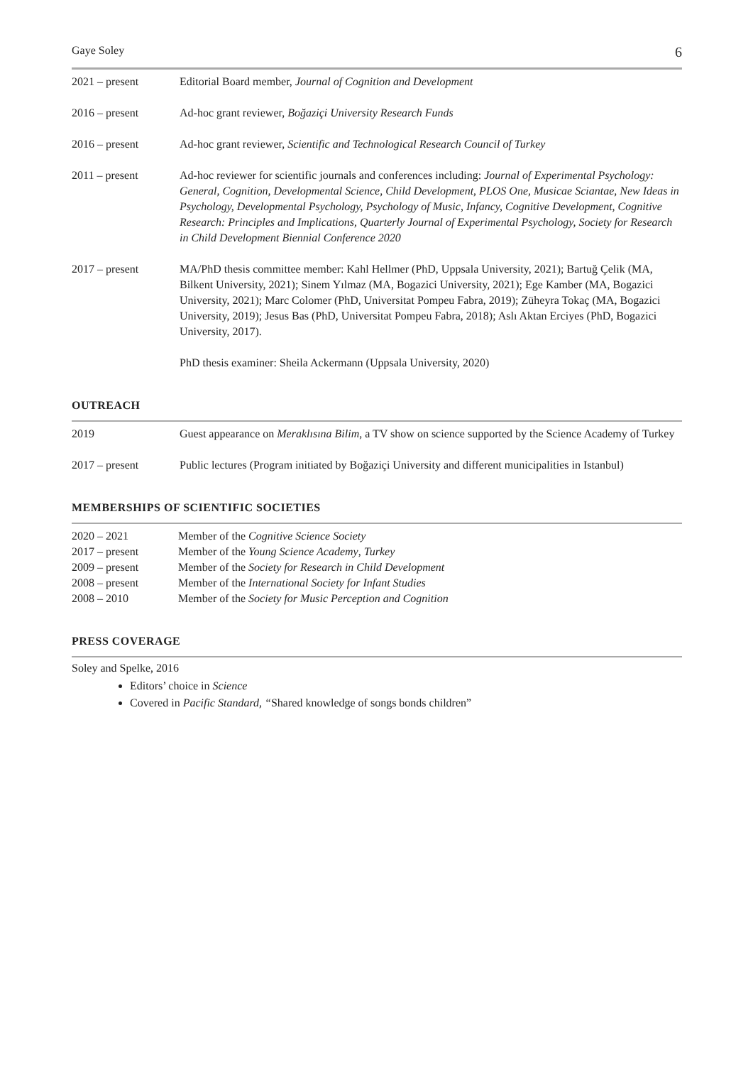Gaye Soley 6
2021 – present Editorial Board member, Journal of Cognition and Development
2016 – present Ad-hoc grant reviewer, Boğaziçi University Research Funds
2016 – present Ad-hoc grant reviewer, Scientific and Technological Research Council of Turkey
2011 – present Ad-hoc reviewer for scientific journals and conferences including: Journal of Experimental Psychology: General, Cognition, Developmental Science, Child Development, PLOS One, Musicae Sciantae, New Ideas in Psychology, Developmental Psychology, Psychology of Music, Infancy, Cognitive Development, Cognitive Research: Principles and Implications, Quarterly Journal of Experimental Psychology, Society for Research in Child Development Biennial Conference 2020
2017 – present MA/PhD thesis committee member: Kahl Hellmer (PhD, Uppsala University, 2021); Bartuğ Çelik (MA, Bilkent University, 2021); Sinem Yılmaz (MA, Bogazici University, 2021); Ege Kamber (MA, Bogazici University, 2021); Marc Colomer (PhD, Universitat Pompeu Fabra, 2019); Züheyra Tokaç (MA, Bogazici University, 2019); Jesus Bas (PhD, Universitat Pompeu Fabra, 2018); Aslı Aktan Erciyes (PhD, Bogazici University, 2017).
PhD thesis examiner: Sheila Ackermann (Uppsala University, 2020)
OUTREACH
2019 Guest appearance on Meraklısına Bilim, a TV show on science supported by the Science Academy of Turkey
2017 – present Public lectures (Program initiated by Boğaziçi University and different municipalities in Istanbul)
MEMBERSHIPS OF SCIENTIFIC SOCIETIES
2020 – 2021 Member of the Cognitive Science Society
2017 – present Member of the Young Science Academy, Turkey
2009 – present Member of the Society for Research in Child Development
2008 – present Member of the International Society for Infant Studies
2008 – 2010 Member of the Society for Music Perception and Cognition
PRESS COVERAGE
Soley and Spelke, 2016
Editors’ choice in Science
Covered in Pacific Standard, “Shared knowledge of songs bonds children”